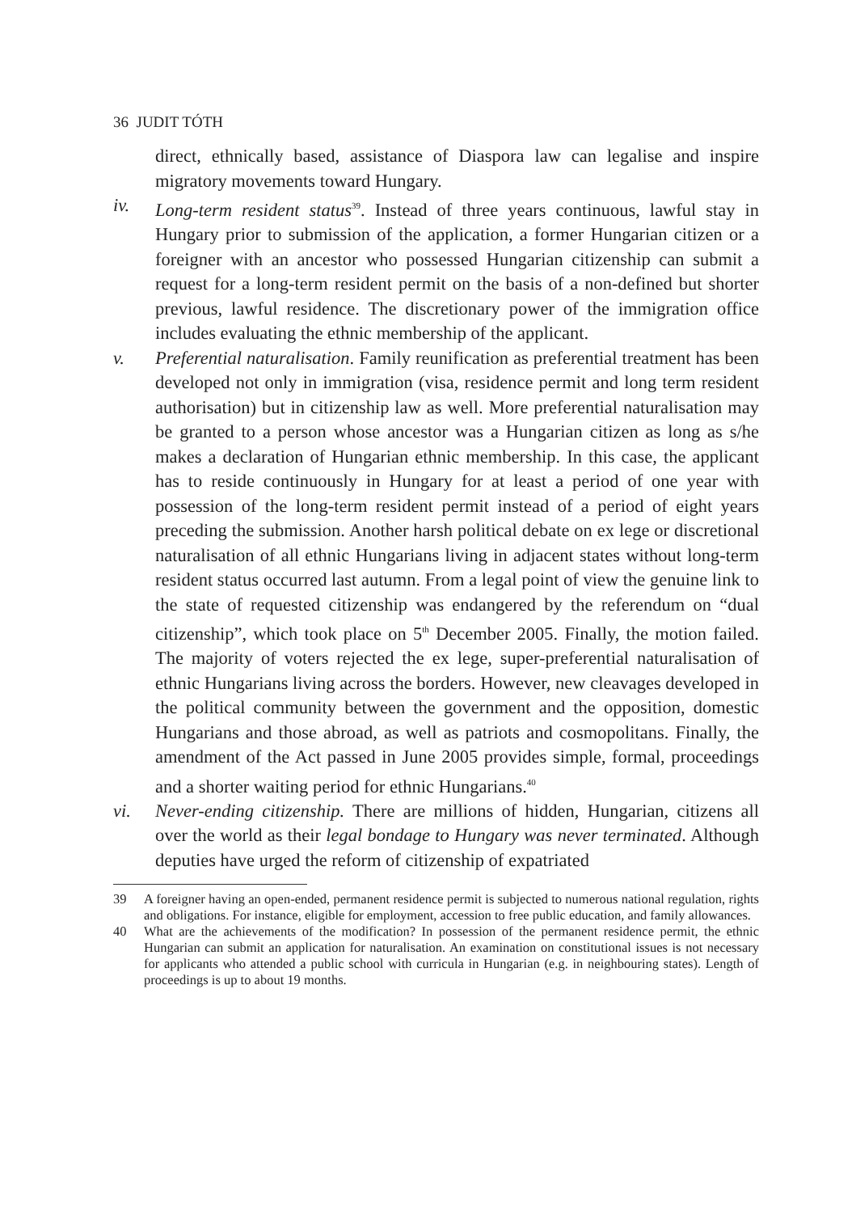36 JUDIT TÓTH
direct, ethnically based, assistance of Diaspora law can legalise and inspire migratory movements toward Hungary.
iv. Long-term resident status<sup>39</sup>. Instead of three years continuous, lawful stay in Hungary prior to submission of the application, a former Hungarian citizen or a foreigner with an ancestor who possessed Hungarian citizenship can submit a request for a long-term resident permit on the basis of a non-defined but shorter previous, lawful residence. The discretionary power of the immigration office includes evaluating the ethnic membership of the applicant.
v. Preferential naturalisation. Family reunification as preferential treatment has been developed not only in immigration (visa, residence permit and long term resident authorisation) but in citizenship law as well. More preferential naturalisation may be granted to a person whose ancestor was a Hungarian citizen as long as s/he makes a declaration of Hungarian ethnic membership. In this case, the applicant has to reside continuously in Hungary for at least a period of one year with possession of the long-term resident permit instead of a period of eight years preceding the submission. Another harsh political debate on ex lege or discretional naturalisation of all ethnic Hungarians living in adjacent states without long-term resident status occurred last autumn. From a legal point of view the genuine link to the state of requested citizenship was endangered by the referendum on “dual citizenship”, which took place on 5<sup>th</sup> December 2005. Finally, the motion failed. The majority of voters rejected the ex lege, super-preferential naturalisation of ethnic Hungarians living across the borders. However, new cleavages developed in the political community between the government and the opposition, domestic Hungarians and those abroad, as well as patriots and cosmopolitans. Finally, the amendment of the Act passed in June 2005 provides simple, formal, proceedings and a shorter waiting period for ethnic Hungarians.<sup>40</sup>
vi. Never-ending citizenship. There are millions of hidden, Hungarian, citizens all over the world as their legal bondage to Hungary was never terminated. Although deputies have urged the reform of citizenship of expatriated
39 A foreigner having an open-ended, permanent residence permit is subjected to numerous national regulation, rights and obligations. For instance, eligible for employment, accession to free public education, and family allowances.
40 What are the achievements of the modification? In possession of the permanent residence permit, the ethnic Hungarian can submit an application for naturalisation. An examination on constitutional issues is not necessary for applicants who attended a public school with curricula in Hungarian (e.g. in neighbouring states). Length of proceedings is up to about 19 months.